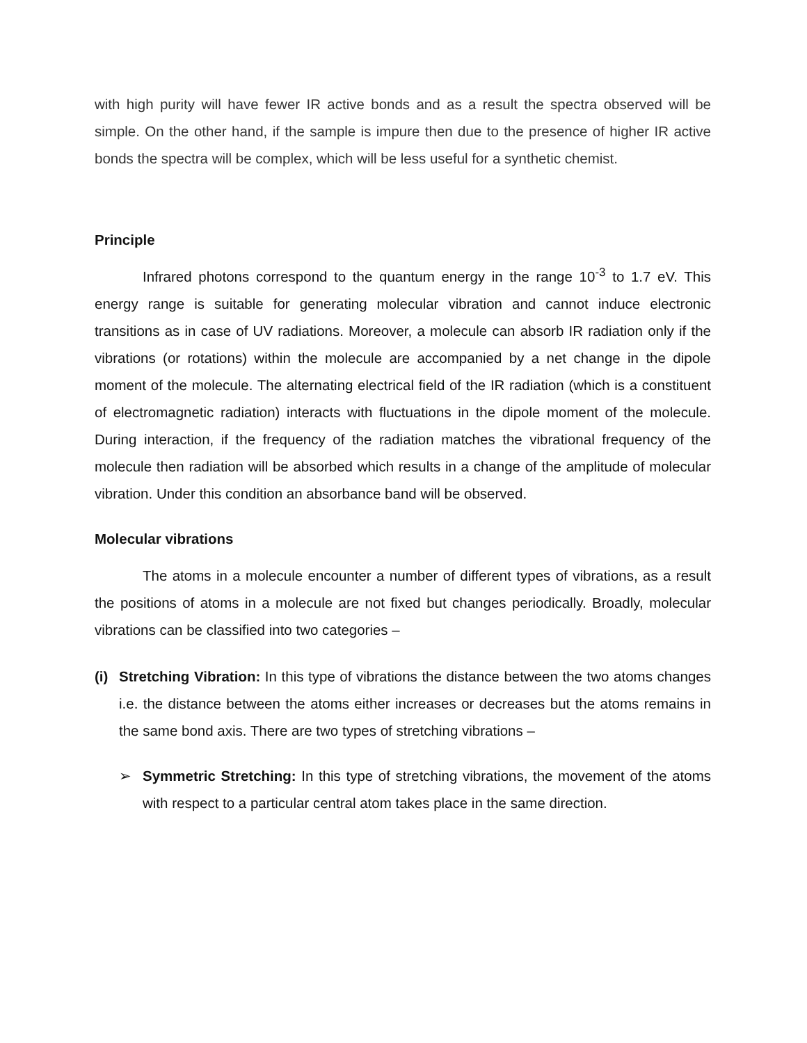with high purity will have fewer IR active bonds and as a result the spectra observed will be simple. On the other hand, if the sample is impure then due to the presence of higher IR active bonds the spectra will be complex, which will be less useful for a synthetic chemist.
Principle
Infrared photons correspond to the quantum energy in the range 10<sup>-3</sup> to 1.7 eV. This energy range is suitable for generating molecular vibration and cannot induce electronic transitions as in case of UV radiations. Moreover, a molecule can absorb IR radiation only if the vibrations (or rotations) within the molecule are accompanied by a net change in the dipole moment of the molecule. The alternating electrical field of the IR radiation (which is a constituent of electromagnetic radiation) interacts with fluctuations in the dipole moment of the molecule. During interaction, if the frequency of the radiation matches the vibrational frequency of the molecule then radiation will be absorbed which results in a change of the amplitude of molecular vibration. Under this condition an absorbance band will be observed.
Molecular vibrations
The atoms in a molecule encounter a number of different types of vibrations, as a result the positions of atoms in a molecule are not fixed but changes periodically. Broadly, molecular vibrations can be classified into two categories –
(i)
Stretching Vibration: In this type of vibrations the distance between the two atoms changes i.e. the distance between the atoms either increases or decreases but the atoms remains in the same bond axis. There are two types of stretching vibrations –
➢ Symmetric Stretching: In this type of stretching vibrations, the movement of the atoms with respect to a particular central atom takes place in the same direction.